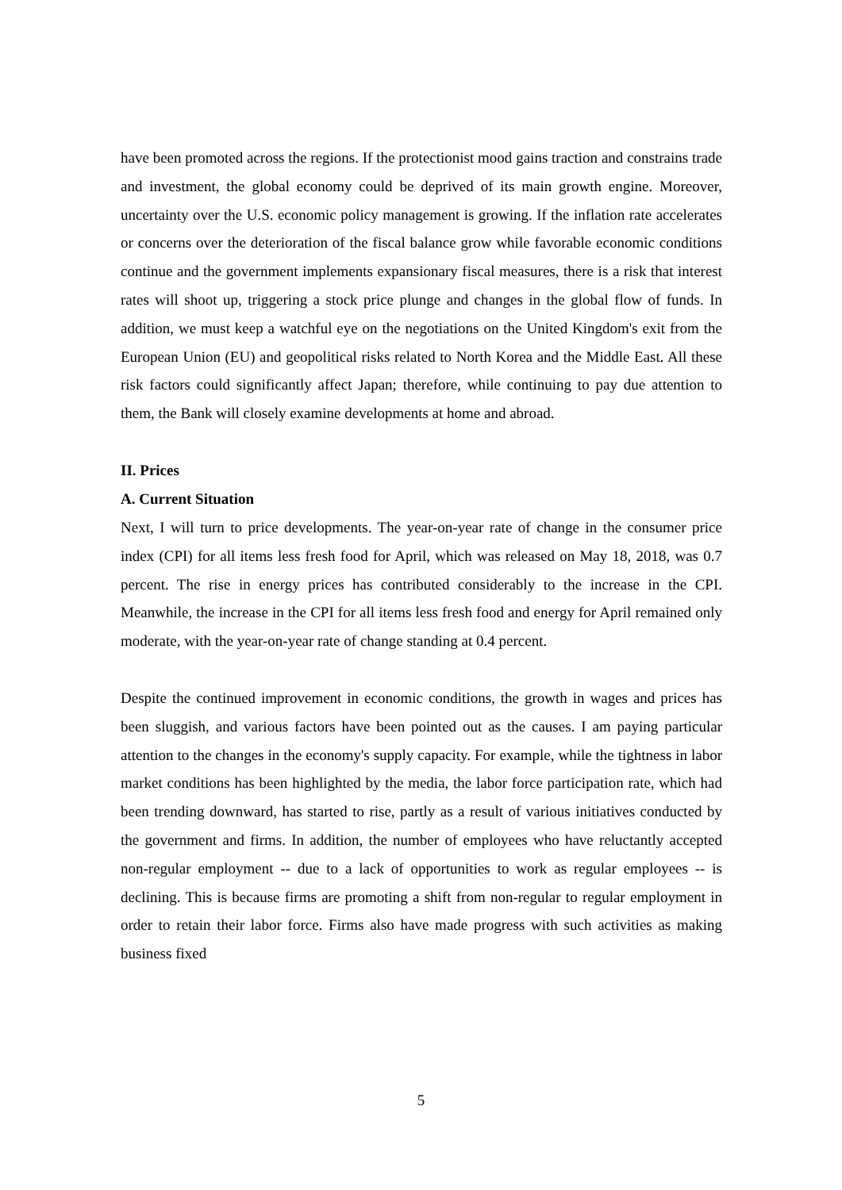have been promoted across the regions. If the protectionist mood gains traction and constrains trade and investment, the global economy could be deprived of its main growth engine. Moreover, uncertainty over the U.S. economic policy management is growing. If the inflation rate accelerates or concerns over the deterioration of the fiscal balance grow while favorable economic conditions continue and the government implements expansionary fiscal measures, there is a risk that interest rates will shoot up, triggering a stock price plunge and changes in the global flow of funds. In addition, we must keep a watchful eye on the negotiations on the United Kingdom's exit from the European Union (EU) and geopolitical risks related to North Korea and the Middle East. All these risk factors could significantly affect Japan; therefore, while continuing to pay due attention to them, the Bank will closely examine developments at home and abroad.
II. Prices
A. Current Situation
Next, I will turn to price developments. The year-on-year rate of change in the consumer price index (CPI) for all items less fresh food for April, which was released on May 18, 2018, was 0.7 percent. The rise in energy prices has contributed considerably to the increase in the CPI. Meanwhile, the increase in the CPI for all items less fresh food and energy for April remained only moderate, with the year-on-year rate of change standing at 0.4 percent.
Despite the continued improvement in economic conditions, the growth in wages and prices has been sluggish, and various factors have been pointed out as the causes. I am paying particular attention to the changes in the economy's supply capacity. For example, while the tightness in labor market conditions has been highlighted by the media, the labor force participation rate, which had been trending downward, has started to rise, partly as a result of various initiatives conducted by the government and firms. In addition, the number of employees who have reluctantly accepted non-regular employment -- due to a lack of opportunities to work as regular employees -- is declining. This is because firms are promoting a shift from non-regular to regular employment in order to retain their labor force. Firms also have made progress with such activities as making business fixed
5